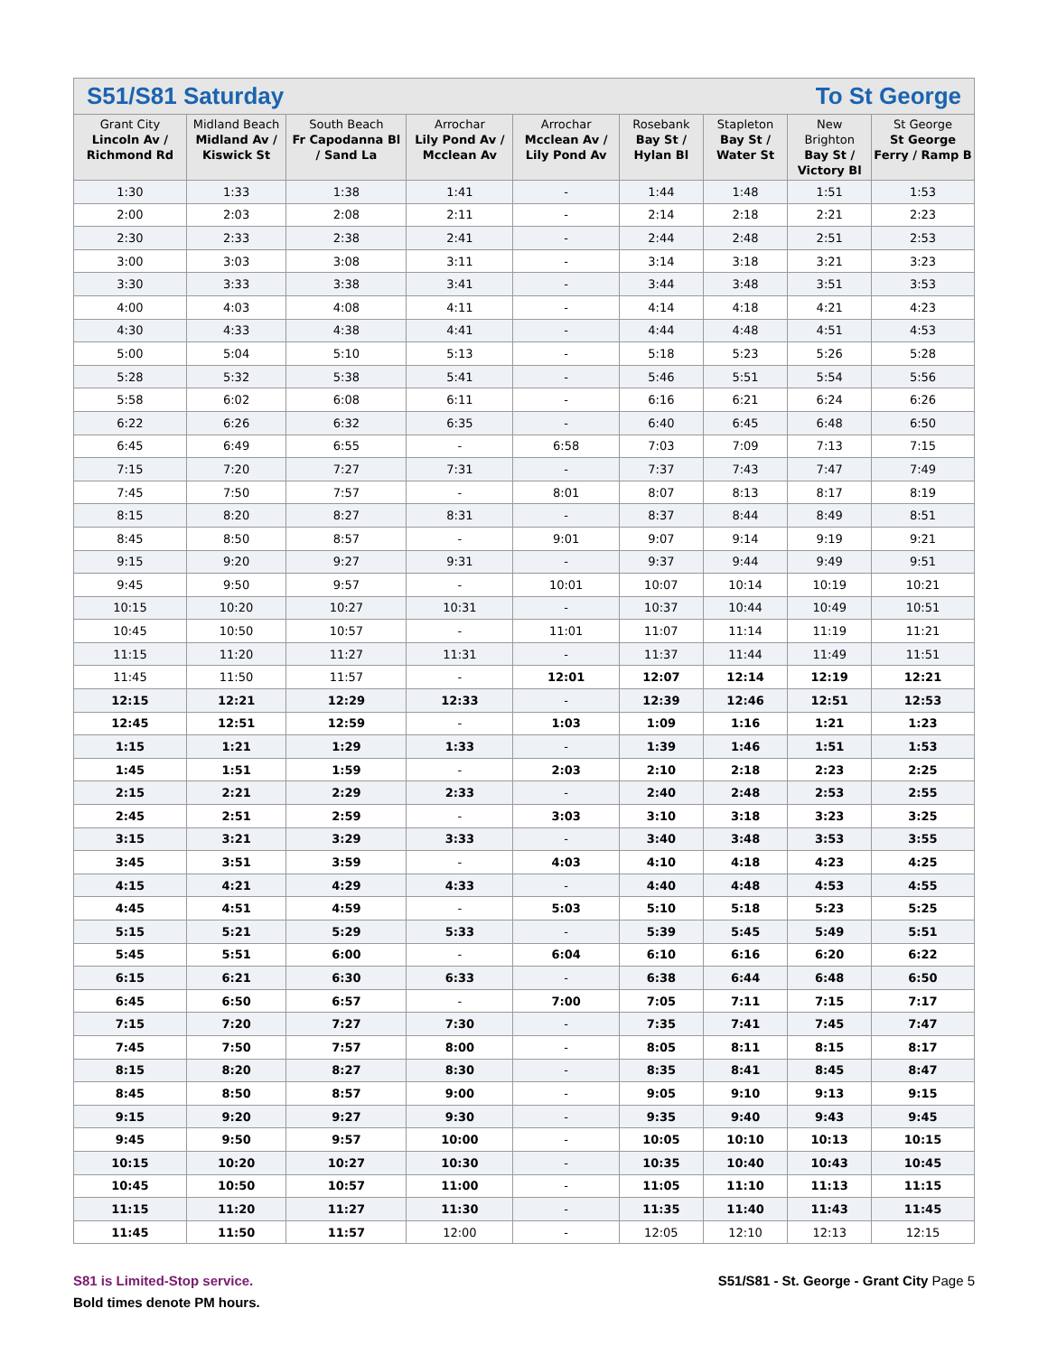S51/S81 Saturday To St George
| Grant City Lincoln Av / Richmond Rd | Midland Beach Midland Av / Kiswick St | South Beach Fr Capodanna Bl / Sand La | Arrochar Lily Pond Av / Mcclean Av | Arrochar Mcclean Av / Lily Pond Av | Rosebank Bay St / Hylan Bl | Stapleton Bay St / Water St | New Brighton Bay St / Victory Bl | St George St George Ferry / Ramp B |
| --- | --- | --- | --- | --- | --- | --- | --- | --- |
| 1:30 | 1:33 | 1:38 | 1:41 | - | 1:44 | 1:48 | 1:51 | 1:53 |
| 2:00 | 2:03 | 2:08 | 2:11 | - | 2:14 | 2:18 | 2:21 | 2:23 |
| 2:30 | 2:33 | 2:38 | 2:41 | - | 2:44 | 2:48 | 2:51 | 2:53 |
| 3:00 | 3:03 | 3:08 | 3:11 | - | 3:14 | 3:18 | 3:21 | 3:23 |
| 3:30 | 3:33 | 3:38 | 3:41 | - | 3:44 | 3:48 | 3:51 | 3:53 |
| 4:00 | 4:03 | 4:08 | 4:11 | - | 4:14 | 4:18 | 4:21 | 4:23 |
| 4:30 | 4:33 | 4:38 | 4:41 | - | 4:44 | 4:48 | 4:51 | 4:53 |
| 5:00 | 5:04 | 5:10 | 5:13 | - | 5:18 | 5:23 | 5:26 | 5:28 |
| 5:28 | 5:32 | 5:38 | 5:41 | - | 5:46 | 5:51 | 5:54 | 5:56 |
| 5:58 | 6:02 | 6:08 | 6:11 | - | 6:16 | 6:21 | 6:24 | 6:26 |
| 6:22 | 6:26 | 6:32 | 6:35 | - | 6:40 | 6:45 | 6:48 | 6:50 |
| 6:45 | 6:49 | 6:55 | - | 6:58 | 7:03 | 7:09 | 7:13 | 7:15 |
| 7:15 | 7:20 | 7:27 | 7:31 | - | 7:37 | 7:43 | 7:47 | 7:49 |
| 7:45 | 7:50 | 7:57 | - | 8:01 | 8:07 | 8:13 | 8:17 | 8:19 |
| 8:15 | 8:20 | 8:27 | 8:31 | - | 8:37 | 8:44 | 8:49 | 8:51 |
| 8:45 | 8:50 | 8:57 | - | 9:01 | 9:07 | 9:14 | 9:19 | 9:21 |
| 9:15 | 9:20 | 9:27 | 9:31 | - | 9:37 | 9:44 | 9:49 | 9:51 |
| 9:45 | 9:50 | 9:57 | - | 10:01 | 10:07 | 10:14 | 10:19 | 10:21 |
| 10:15 | 10:20 | 10:27 | 10:31 | - | 10:37 | 10:44 | 10:49 | 10:51 |
| 10:45 | 10:50 | 10:57 | - | 11:01 | 11:07 | 11:14 | 11:19 | 11:21 |
| 11:15 | 11:20 | 11:27 | 11:31 | - | 11:37 | 11:44 | 11:49 | 11:51 |
| 11:45 | 11:50 | 11:57 | - | 12:01 | 12:07 | 12:14 | 12:19 | 12:21 |
| 12:15 | 12:21 | 12:29 | 12:33 | - | 12:39 | 12:46 | 12:51 | 12:53 |
| 12:45 | 12:51 | 12:59 | - | 1:03 | 1:09 | 1:16 | 1:21 | 1:23 |
| 1:15 | 1:21 | 1:29 | 1:33 | - | 1:39 | 1:46 | 1:51 | 1:53 |
| 1:45 | 1:51 | 1:59 | - | 2:03 | 2:10 | 2:18 | 2:23 | 2:25 |
| 2:15 | 2:21 | 2:29 | 2:33 | - | 2:40 | 2:48 | 2:53 | 2:55 |
| 2:45 | 2:51 | 2:59 | - | 3:03 | 3:10 | 3:18 | 3:23 | 3:25 |
| 3:15 | 3:21 | 3:29 | 3:33 | - | 3:40 | 3:48 | 3:53 | 3:55 |
| 3:45 | 3:51 | 3:59 | - | 4:03 | 4:10 | 4:18 | 4:23 | 4:25 |
| 4:15 | 4:21 | 4:29 | 4:33 | - | 4:40 | 4:48 | 4:53 | 4:55 |
| 4:45 | 4:51 | 4:59 | - | 5:03 | 5:10 | 5:18 | 5:23 | 5:25 |
| 5:15 | 5:21 | 5:29 | 5:33 | - | 5:39 | 5:45 | 5:49 | 5:51 |
| 5:45 | 5:51 | 6:00 | - | 6:04 | 6:10 | 6:16 | 6:20 | 6:22 |
| 6:15 | 6:21 | 6:30 | 6:33 | - | 6:38 | 6:44 | 6:48 | 6:50 |
| 6:45 | 6:50 | 6:57 | - | 7:00 | 7:05 | 7:11 | 7:15 | 7:17 |
| 7:15 | 7:20 | 7:27 | 7:30 | - | 7:35 | 7:41 | 7:45 | 7:47 |
| 7:45 | 7:50 | 7:57 | 8:00 | - | 8:05 | 8:11 | 8:15 | 8:17 |
| 8:15 | 8:20 | 8:27 | 8:30 | - | 8:35 | 8:41 | 8:45 | 8:47 |
| 8:45 | 8:50 | 8:57 | 9:00 | - | 9:05 | 9:10 | 9:13 | 9:15 |
| 9:15 | 9:20 | 9:27 | 9:30 | - | 9:35 | 9:40 | 9:43 | 9:45 |
| 9:45 | 9:50 | 9:57 | 10:00 | - | 10:05 | 10:10 | 10:13 | 10:15 |
| 10:15 | 10:20 | 10:27 | 10:30 | - | 10:35 | 10:40 | 10:43 | 10:45 |
| 10:45 | 10:50 | 10:57 | 11:00 | - | 11:05 | 11:10 | 11:13 | 11:15 |
| 11:15 | 11:20 | 11:27 | 11:30 | - | 11:35 | 11:40 | 11:43 | 11:45 |
| 11:45 | 11:50 | 11:57 | 12:00 | - | 12:05 | 12:10 | 12:13 | 12:15 |
S81 is Limited-Stop service.
Bold times denote PM hours.
S51/S81 - St. George - Grant City Page 5